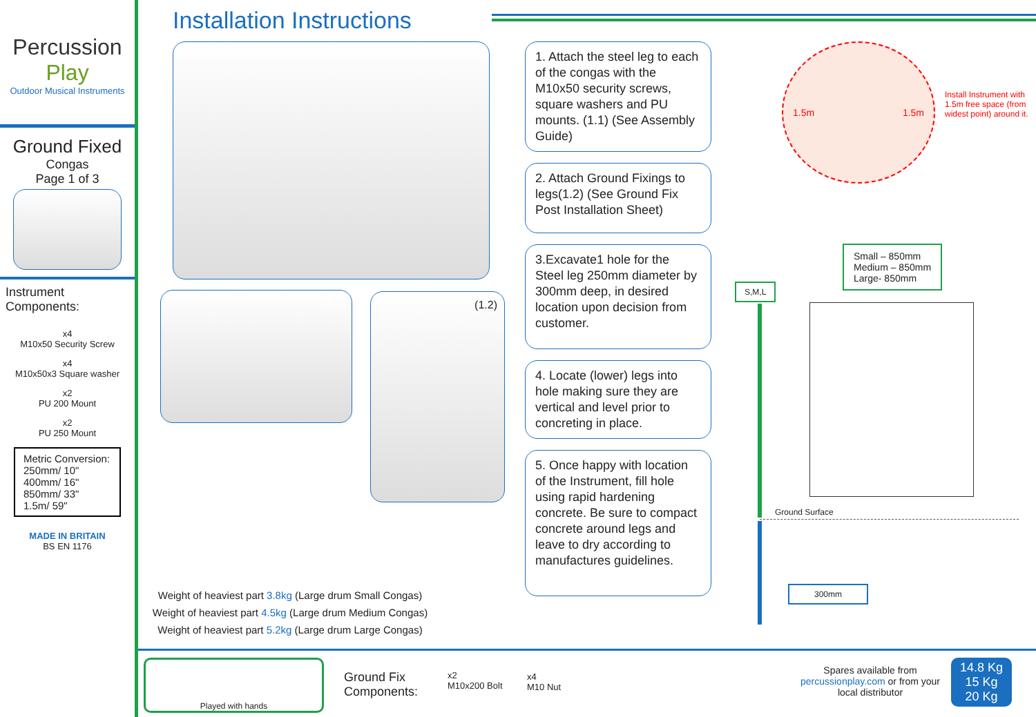Percussion
Play
Outdoor Musical Instruments
Ground Fixed
Congas
Page 1 of 3
Instrument Components:
x4
M10x50 Security Screw
x4
M10x50x3 Square washer
x2
PU 200 Mount
x2
PU 250 Mount
Metric Conversion:
250mm/ 10"
400mm/ 16"
850mm/ 33"
1.5m/ 59"
MADE IN BRITAIN
BS EN 1176
Installation Instructions
(1.1) (1.2)
Weight of heaviest part 3.8kg (Large drum Small Congas)
Weight of heaviest part 4.5kg (Large drum Medium Congas)
Weight of heaviest part 5.2kg (Large drum Large Congas)
1. Attach the steel leg to each of the congas with the M10x50 security screws, square washers and PU mounts. (1.1) (See Assembly Guide)
2. Attach Ground Fixings to legs(1.2) (See Ground Fix Post Installation Sheet)
3.Excavate1 hole for the Steel leg 250mm diameter by 300mm deep, in desired location upon decision from customer.
4. Locate (lower) legs into hole making sure they are vertical and level prior to concreting in place.
5. Once happy with location of the Instrument, fill hole using rapid hardening concrete. Be sure to compact concrete around legs and leave to dry according to manufactures guidelines.
1.5m 1.5m
Install Instrument with 1.5m free space (from widest point) around it.
Small – 850mm
Medium – 850mm
Large- 850mm
S,M,L
Ground Surface
300mm
Played with hands
Ground Fix
Components:
x2
M10x200 Bolt
x4
M10 Nut
Spares available from percussionplay.com or from your local distributor
14.8 Kg
15 Kg
20 Kg